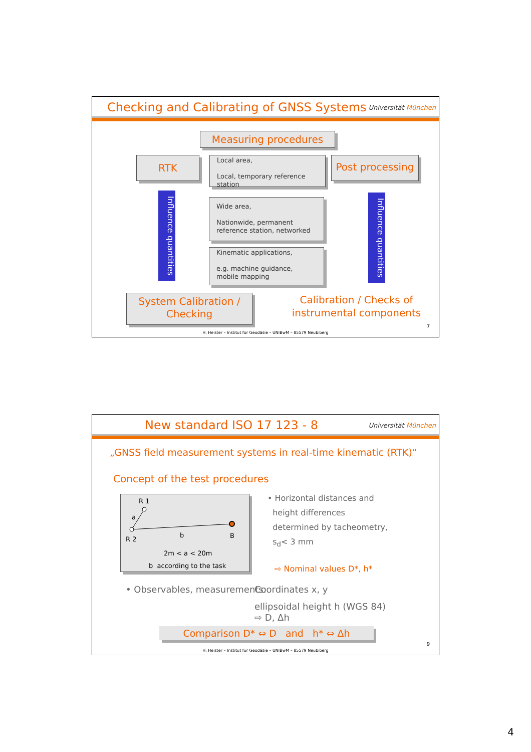Checking and Calibrating of GNSS Systems
Universität München
Measuring procedures
RTK
Local area,
Local, temporary reference station
Post processing
Influence quantities
Influence quantities
Wide area,
Nationwide, permanent reference station, networked
Kinematic applications,
e.g. machine guidance, mobile mapping
System Calibration /
Checking
Calibration / Checks of instrumental components
7
H. Heister – Institut für Geodäsie – UNIBwM – 85579 Neubiberg
New standard ISO 17 123 - 8
Universität München
„GNSS field measurement systems in real-time kinematic (RTK)“
Concept of the test procedures
R 1
a
b
R 2 B
2m < a < 20m
b according to the task
• Horizontal distances and
height differences
determined by tacheometry,
s<sub>d</sub>< 3 mm
⇨ Nominal values D*, h*
• Observables, measurements:
Coordinates x, y
ellipsoidal height h (WGS 84)
⇨ D, Δh
Comparison D* ⇔ D and h* ⇔ Δh
9
H. Heister – Institut für Geodäsie – UNIBwM – 85579 Neubiberg
4